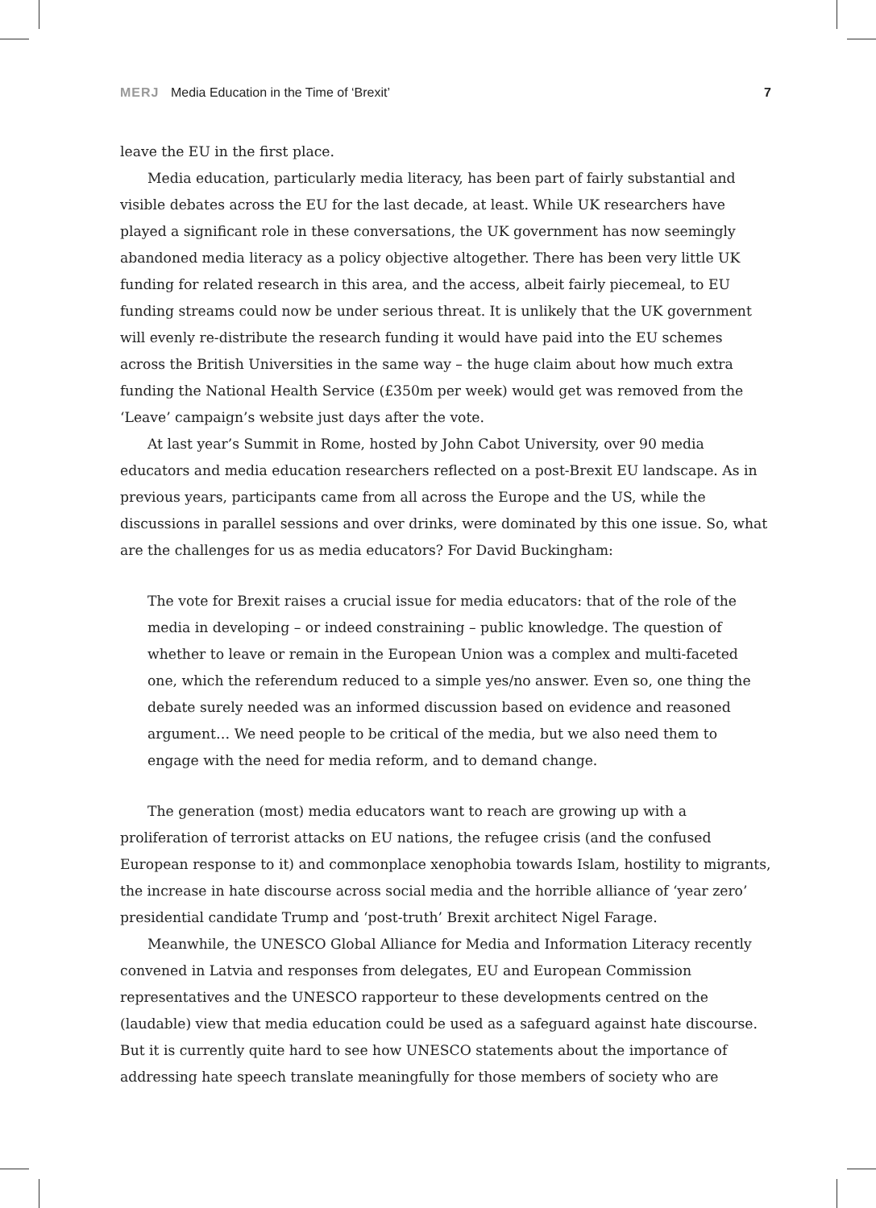MERJ Media Education in the Time of ‘Brexit’
7
leave the EU in the first place.
Media education, particularly media literacy, has been part of fairly substantial and visible debates across the EU for the last decade, at least. While UK researchers have played a significant role in these conversations, the UK government has now seemingly abandoned media literacy as a policy objective altogether. There has been very little UK funding for related research in this area, and the access, albeit fairly piecemeal, to EU funding streams could now be under serious threat. It is unlikely that the UK government will evenly re-distribute the research funding it would have paid into the EU schemes across the British Universities in the same way – the huge claim about how much extra funding the National Health Service (£350m per week) would get was removed from the ‘Leave’ campaign’s website just days after the vote.
At last year’s Summit in Rome, hosted by John Cabot University, over 90 media educators and media education researchers reflected on a post-Brexit EU landscape. As in previous years, participants came from all across the Europe and the US, while the discussions in parallel sessions and over drinks, were dominated by this one issue. So, what are the challenges for us as media educators? For David Buckingham:
The vote for Brexit raises a crucial issue for media educators: that of the role of the media in developing – or indeed constraining – public knowledge. The question of whether to leave or remain in the European Union was a complex and multi-faceted one, which the referendum reduced to a simple yes/no answer. Even so, one thing the debate surely needed was an informed discussion based on evidence and reasoned argument… We need people to be critical of the media, but we also need them to engage with the need for media reform, and to demand change.
The generation (most) media educators want to reach are growing up with a proliferation of terrorist attacks on EU nations, the refugee crisis (and the confused European response to it) and commonplace xenophobia towards Islam, hostility to migrants, the increase in hate discourse across social media and the horrible alliance of ‘year zero’ presidential candidate Trump and ‘post-truth’ Brexit architect Nigel Farage.
Meanwhile, the UNESCO Global Alliance for Media and Information Literacy recently convened in Latvia and responses from delegates, EU and European Commission representatives and the UNESCO rapporteur to these developments centred on the (laudable) view that media education could be used as a safeguard against hate discourse. But it is currently quite hard to see how UNESCO statements about the importance of addressing hate speech translate meaningfully for those members of society who are